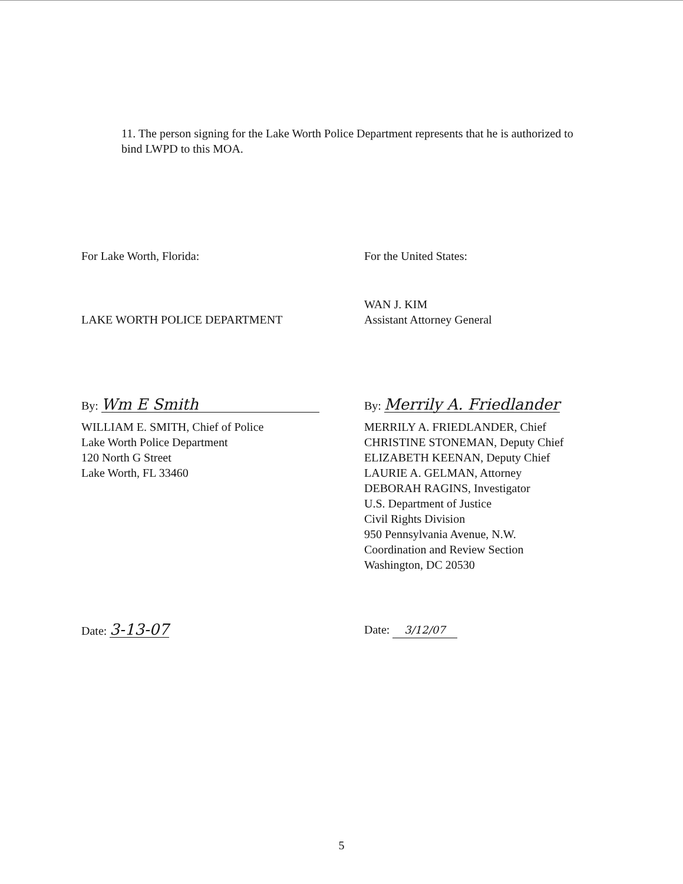11. The person signing for the Lake Worth Police Department represents that he is authorized to bind LWPD to this MOA.
For Lake Worth, Florida:
LAKE WORTH POLICE DEPARTMENT
By: Wm E Smith
WILLIAM E. SMITH, Chief of Police
Lake Worth Police Department
120 North G Street
Lake Worth, FL 33460
Date: 3-13-07
For the United States:
WAN J. KIM
Assistant Attorney General
By: Merrily A. Friedlander
MERRILY A. FRIEDLANDER, Chief
CHRISTINE STONEMAN, Deputy Chief
ELIZABETH KEENAN, Deputy Chief
LAURIE A. GELMAN, Attorney
DEBORAH RAGINS, Investigator
U.S. Department of Justice
Civil Rights Division
950 Pennsylvania Avenue, N.W.
Coordination and Review Section
Washington, DC 20530
Date: 3/12/07
5